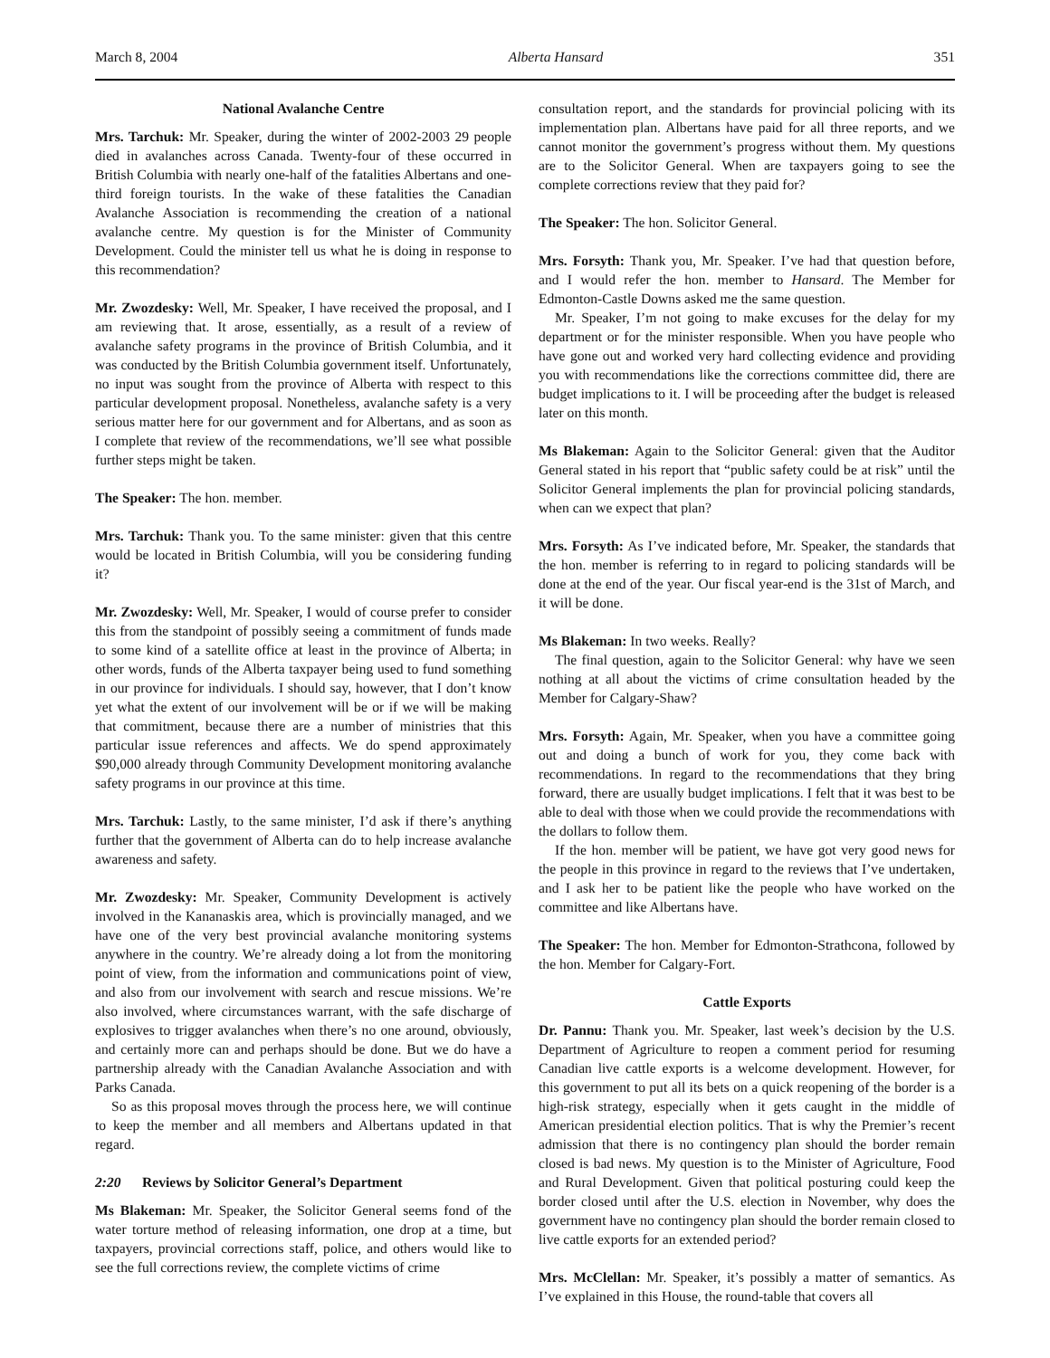March 8, 2004 Alberta Hansard 351
National Avalanche Centre
Mrs. Tarchuk: Mr. Speaker, during the winter of 2002-2003 29 people died in avalanches across Canada. Twenty-four of these occurred in British Columbia with nearly one-half of the fatalities Albertans and one-third foreign tourists. In the wake of these fatalities the Canadian Avalanche Association is recommending the creation of a national avalanche centre. My question is for the Minister of Community Development. Could the minister tell us what he is doing in response to this recommendation?
Mr. Zwozdesky: Well, Mr. Speaker, I have received the proposal, and I am reviewing that. It arose, essentially, as a result of a review of avalanche safety programs in the province of British Columbia, and it was conducted by the British Columbia government itself. Unfortunately, no input was sought from the province of Alberta with respect to this particular development proposal. Nonetheless, avalanche safety is a very serious matter here for our government and for Albertans, and as soon as I complete that review of the recommendations, we’ll see what possible further steps might be taken.
The Speaker: The hon. member.
Mrs. Tarchuk: Thank you. To the same minister: given that this centre would be located in British Columbia, will you be considering funding it?
Mr. Zwozdesky: Well, Mr. Speaker, I would of course prefer to consider this from the standpoint of possibly seeing a commitment of funds made to some kind of a satellite office at least in the province of Alberta; in other words, funds of the Alberta taxpayer being used to fund something in our province for individuals. I should say, however, that I don’t know yet what the extent of our involvement will be or if we will be making that commitment, because there are a number of ministries that this particular issue references and affects. We do spend approximately $90,000 already through Community Development monitoring avalanche safety programs in our province at this time.
Mrs. Tarchuk: Lastly, to the same minister, I’d ask if there’s anything further that the government of Alberta can do to help increase avalanche awareness and safety.
Mr. Zwozdesky: Mr. Speaker, Community Development is actively involved in the Kananaskis area, which is provincially managed, and we have one of the very best provincial avalanche monitoring systems anywhere in the country. We’re already doing a lot from the monitoring point of view, from the information and communications point of view, and also from our involvement with search and rescue missions. We’re also involved, where circumstances warrant, with the safe discharge of explosives to trigger avalanches when there’s no one around, obviously, and certainly more can and perhaps should be done. But we do have a partnership already with the Canadian Avalanche Association and with Parks Canada.
So as this proposal moves through the process here, we will continue to keep the member and all members and Albertans updated in that regard.
2:20 Reviews by Solicitor General’s Department
Ms Blakeman: Mr. Speaker, the Solicitor General seems fond of the water torture method of releasing information, one drop at a time, but taxpayers, provincial corrections staff, police, and others would like to see the full corrections review, the complete victims of crime
consultation report, and the standards for provincial policing with its implementation plan. Albertans have paid for all three reports, and we cannot monitor the government’s progress without them. My questions are to the Solicitor General. When are taxpayers going to see the complete corrections review that they paid for?
The Speaker: The hon. Solicitor General.
Mrs. Forsyth: Thank you, Mr. Speaker. I’ve had that question before, and I would refer the hon. member to Hansard. The Member for Edmonton-Castle Downs asked me the same question.
Mr. Speaker, I’m not going to make excuses for the delay for my department or for the minister responsible. When you have people who have gone out and worked very hard collecting evidence and providing you with recommendations like the corrections committee did, there are budget implications to it. I will be proceeding after the budget is released later on this month.
Ms Blakeman: Again to the Solicitor General: given that the Auditor General stated in his report that “public safety could be at risk” until the Solicitor General implements the plan for provincial policing standards, when can we expect that plan?
Mrs. Forsyth: As I’ve indicated before, Mr. Speaker, the standards that the hon. member is referring to in regard to policing standards will be done at the end of the year. Our fiscal year-end is the 31st of March, and it will be done.
Ms Blakeman: In two weeks. Really?
The final question, again to the Solicitor General: why have we seen nothing at all about the victims of crime consultation headed by the Member for Calgary-Shaw?
Mrs. Forsyth: Again, Mr. Speaker, when you have a committee going out and doing a bunch of work for you, they come back with recommendations. In regard to the recommendations that they bring forward, there are usually budget implications. I felt that it was best to be able to deal with those when we could provide the recommendations with the dollars to follow them.
If the hon. member will be patient, we have got very good news for the people in this province in regard to the reviews that I’ve undertaken, and I ask her to be patient like the people who have worked on the committee and like Albertans have.
The Speaker: The hon. Member for Edmonton-Strathcona, followed by the hon. Member for Calgary-Fort.
Cattle Exports
Dr. Pannu: Thank you. Mr. Speaker, last week’s decision by the U.S. Department of Agriculture to reopen a comment period for resuming Canadian live cattle exports is a welcome development. However, for this government to put all its bets on a quick reopening of the border is a high-risk strategy, especially when it gets caught in the middle of American presidential election politics. That is why the Premier’s recent admission that there is no contingency plan should the border remain closed is bad news. My question is to the Minister of Agriculture, Food and Rural Development. Given that political posturing could keep the border closed until after the U.S. election in November, why does the government have no contingency plan should the border remain closed to live cattle exports for an extended period?
Mrs. McClellan: Mr. Speaker, it’s possibly a matter of semantics. As I’ve explained in this House, the round-table that covers all